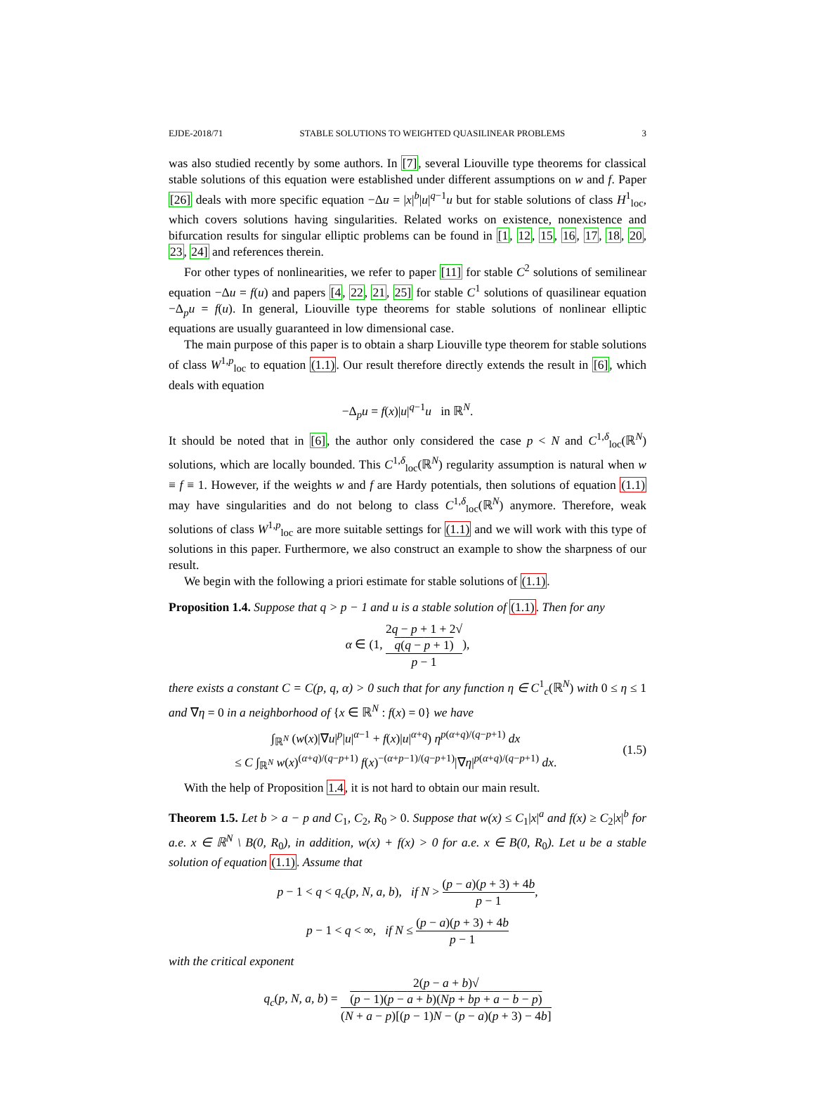EJDE-2018/71 STABLE SOLUTIONS TO WEIGHTED QUASILINEAR PROBLEMS 3
was also studied recently by some authors. In [7], several Liouville type theorems for classical stable solutions of this equation were established under different assumptions on w and f. Paper [26] deals with more specific equation −Δu = |x|<sup>b</sup>|u|<sup>q−1</sup>u but for stable solutions of class H<sup>1</sup><sub>loc</sub>, which covers solutions having singularities. Related works on existence, nonexistence and bifurcation results for singular elliptic problems can be found in [1, 12, 15, 16, 17, 18, 20, 23, 24] and references therein.
For other types of nonlinearities, we refer to paper [11] for stable C<sup>2</sup> solutions of semilinear equation −Δu = f(u) and papers [4, 22, 21, 25] for stable C<sup>1</sup> solutions of quasilinear equation −Δ<sub>p</sub>u = f(u). In general, Liouville type theorems for stable solutions of nonlinear elliptic equations are usually guaranteed in low dimensional case.
The main purpose of this paper is to obtain a sharp Liouville type theorem for stable solutions of class W<sup>1,p</sup><sub>loc</sub> to equation (1.1). Our result therefore directly extends the result in [6], which deals with equation
−Δ<sub>p</sub>u = f(x)|u|<sup>q−1</sup>u in ℝ<sup>N</sup>.
It should be noted that in [6], the author only considered the case p < N and C<sup>1,δ</sup><sub>loc</sub>(ℝ<sup>N</sup>) solutions, which are locally bounded. This C<sup>1,δ</sup><sub>loc</sub>(ℝ<sup>N</sup>) regularity assumption is natural when w ≡ f ≡ 1. However, if the weights w and f are Hardy potentials, then solutions of equation (1.1) may have singularities and do not belong to class C<sup>1,δ</sup><sub>loc</sub>(ℝ<sup>N</sup>) anymore. Therefore, weak solutions of class W<sup>1,p</sup><sub>loc</sub> are more suitable settings for (1.1) and we will work with this type of solutions in this paper. Furthermore, we also construct an example to show the sharpness of our result.
We begin with the following a priori estimate for stable solutions of (1.1).
Proposition 1.4. Suppose that q > p − 1 and u is a stable solution of (1.1). Then for any
α ∈ (1, 2q − p + 1 + 2√
q(q − p + 1) p − 1),
there exists a constant C = C(p, q, α) > 0 such that for any function η ∈ C<sup>1</sup><sub>c</sub>(ℝ<sup>N</sup>) with 0 ≤ η ≤ 1 and ∇η = 0 in a neighborhood of {x ∈ ℝ<sup>N</sup> : f(x) = 0} we have
∫<sub>ℝ<sup>N</sup></sub> (w(x)|∇u|<sup>p</sup>|u|<sup>α−1</sup> + f(x)|u|<sup>α+q</sup>) η<sup>p(α+q)/(q−p+1)</sup> dx
≤ C ∫<sub>ℝ<sup>N</sup></sub> w(x)<sup>(α+q)/(q−p+1)</sup> f(x)<sup>−(α+p−1)/(q−p+1)</sup>|∇η|<sup>p(α+q)/(q−p+1)</sup> dx.
(1.5)
With the help of Proposition 1.4, it is not hard to obtain our main result.
Theorem 1.5. Let b > a − p and C<sub>1</sub>, C<sub>2</sub>, R<sub>0</sub> > 0. Suppose that w(x) ≤ C<sub>1</sub>|x|<sup>a</sup> and f(x) ≥ C<sub>2</sub>|x|<sup>b</sup> for a.e. x ∈ ℝ<sup>N</sup> \ B(0, R<sub>0</sub>), in addition, w(x) + f(x) > 0 for a.e. x ∈ B(0, R<sub>0</sub>). Let u be a stable solution of equation (1.1). Assume that
p − 1 < q < q<sub>c</sub>(p, N, a, b), if N > (p − a)(p + 3) + 4b p − 1,
p − 1 < q < ∞, if N ≤ (p − a)(p + 3) + 4b p − 1
with the critical exponent
q<sub>c</sub>(p, N, a, b) = 2(p − a + b)√
(p − 1)(p − a + b)(Np + bp + a − b − p) (N + a − p)[(p − 1)N − (p − a)(p + 3) − 4b]